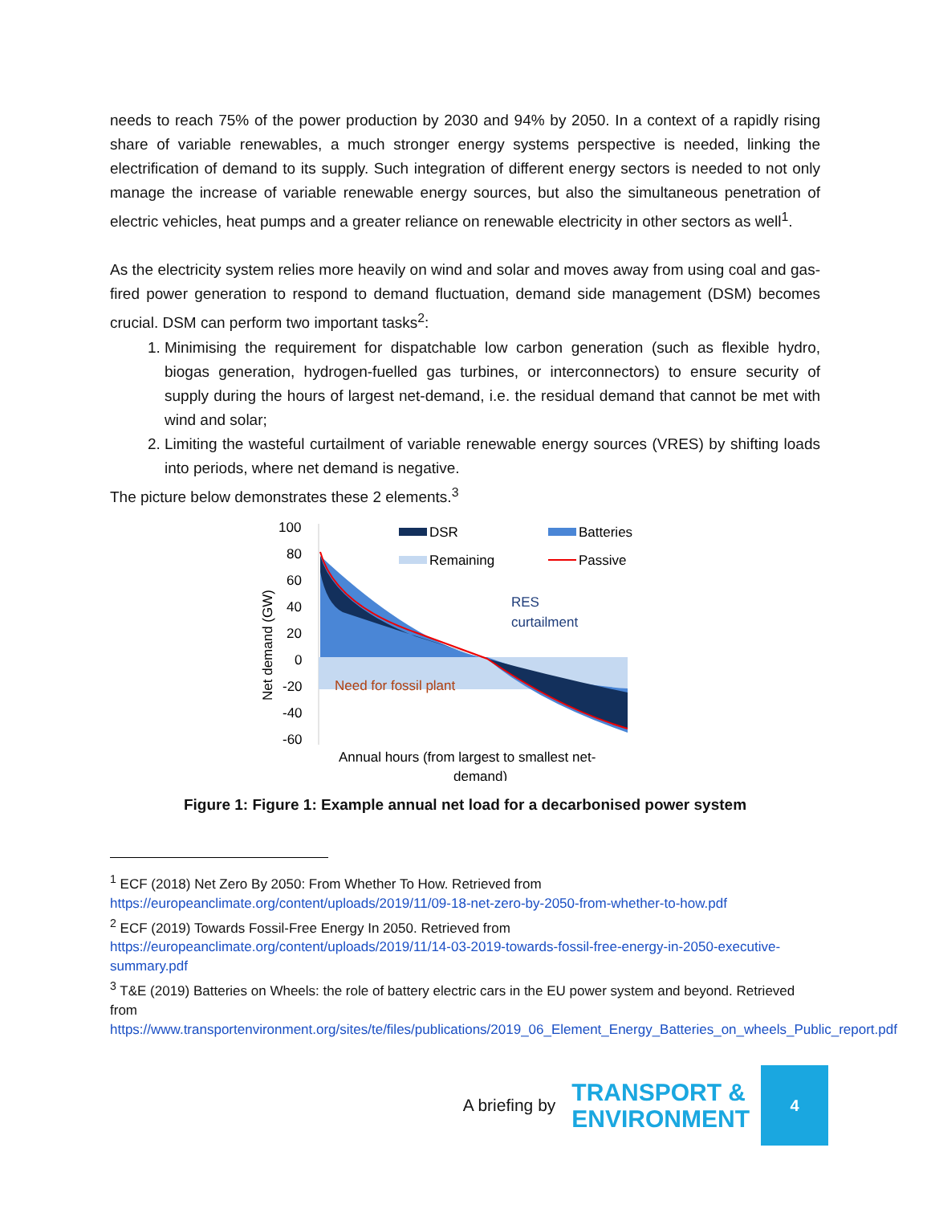needs to reach 75% of the power production by 2030 and 94% by 2050. In a context of a rapidly rising share of variable renewables, a much stronger energy systems perspective is needed, linking the electrification of demand to its supply. Such integration of different energy sectors is needed to not only manage the increase of variable renewable energy sources, but also the simultaneous penetration of electric vehicles, heat pumps and a greater reliance on renewable electricity in other sectors as well<sup>1</sup>.
As the electricity system relies more heavily on wind and solar and moves away from using coal and gas-fired power generation to respond to demand fluctuation, demand side management (DSM) becomes crucial. DSM can perform two important tasks<sup>2</sup>:
1. Minimising the requirement for dispatchable low carbon generation (such as flexible hydro, biogas generation, hydrogen-fuelled gas turbines, or interconnectors) to ensure security of supply during the hours of largest net-demand, i.e. the residual demand that cannot be met with wind and solar;
2. Limiting the wasteful curtailment of variable renewable energy sources (VRES) by shifting loads into periods, where net demand is negative.
The picture below demonstrates these 2 elements.<sup>3</sup>
100
80
60
40
20
0
-20
-40
-60
Net demand (GW)
DSR
Batteries
Remaining
Passive
RES
curtailment
Need for fossil plant
Annual hours (from largest to smallest net-
demand)
Figure 1: Figure 1: Example annual net load for a decarbonised power system
<sup>1</sup> ECF (2018) Net Zero By 2050: From Whether To How. Retrieved from https://europeanclimate.org/content/uploads/2019/11/09-18-net-zero-by-2050-from-whether-to-how.pdf
<sup>2</sup> ECF (2019) Towards Fossil-Free Energy In 2050. Retrieved from https://europeanclimate.org/content/uploads/2019/11/14-03-2019-towards-fossil-free-energy-in-2050-executive-summary.pdf
<sup>3</sup> T&E (2019) Batteries on Wheels: the role of battery electric cars in the EU power system and beyond. Retrieved from https://www.transportenvironment.org/sites/te/files/publications/2019_06_Element_Energy_Batteries_on_wheels_Public_report.pdf
A briefing by
TRANSPORT &
ENVIRONMENT
4